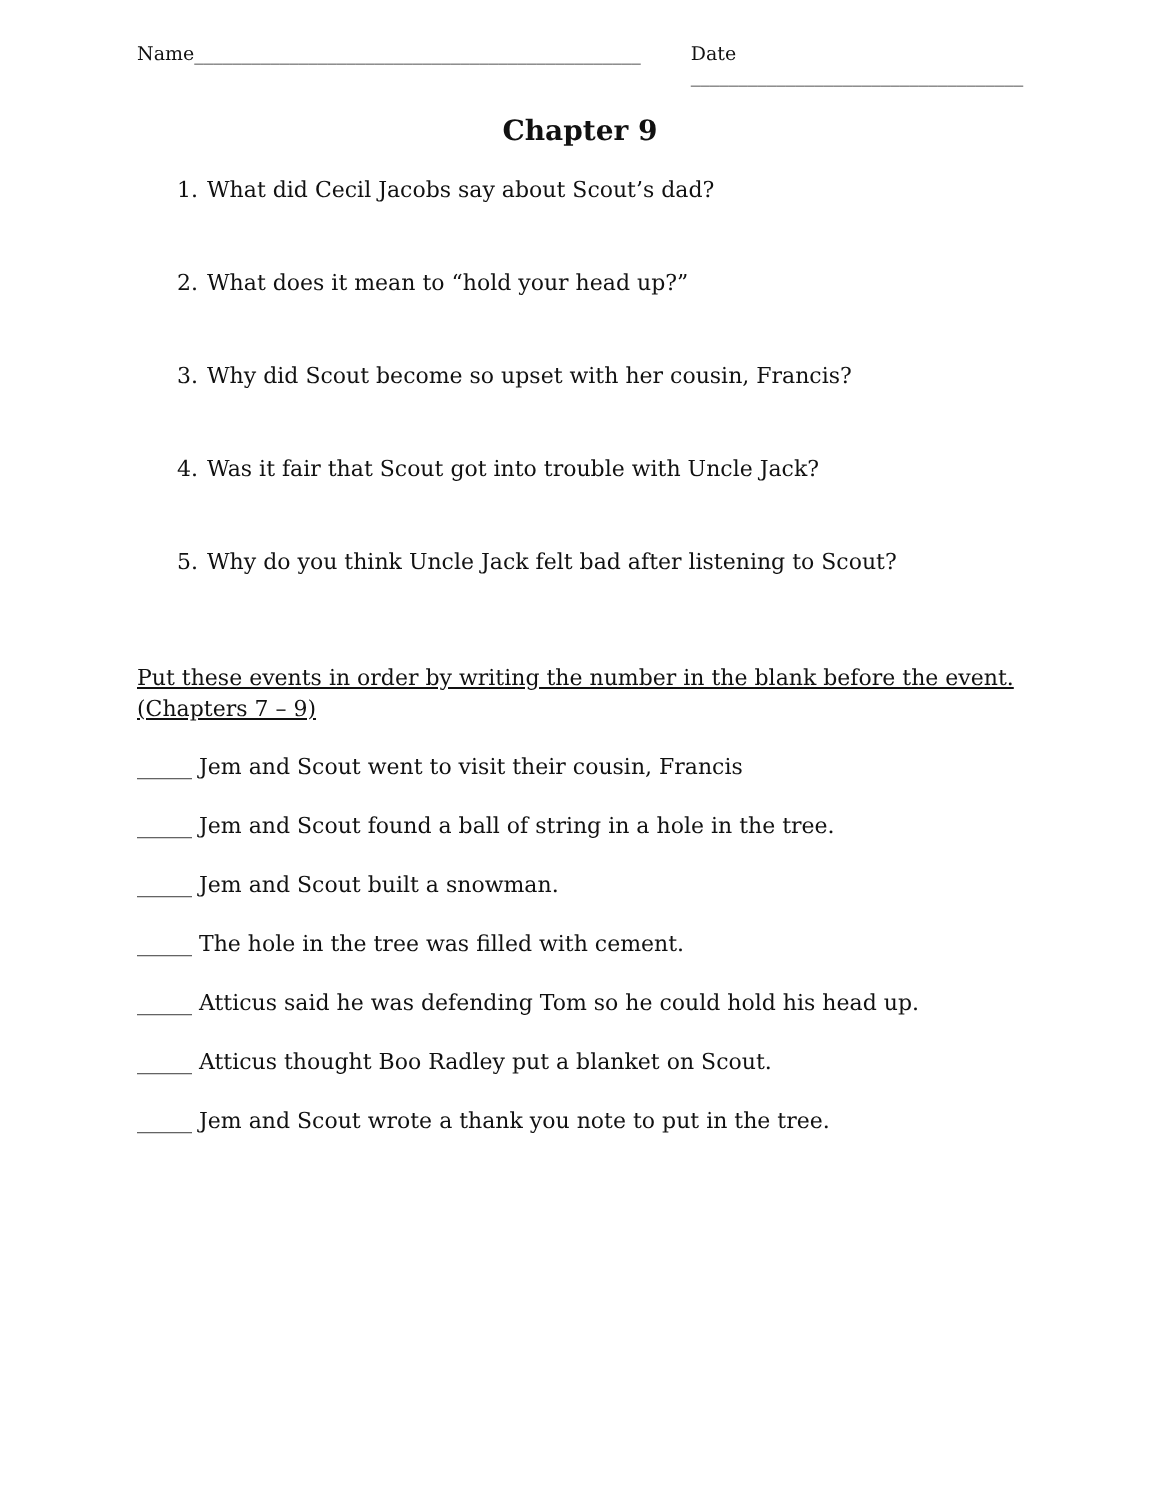Name_______________________________________________ Date ___________________________________
Chapter 9
1. What did Cecil Jacobs say about Scout’s dad?
2. What does it mean to “hold your head up?”
3. Why did Scout become so upset with her cousin, Francis?
4. Was it fair that Scout got into trouble with Uncle Jack?
5. Why do you think Uncle Jack felt bad after listening to Scout?
Put these events in order by writing the number in the blank before the event. (Chapters 7 – 9)
_____ Jem and Scout went to visit their cousin, Francis
_____ Jem and Scout found a ball of string in a hole in the tree.
_____ Jem and Scout built a snowman.
_____ The hole in the tree was filled with cement.
_____ Atticus said he was defending Tom so he could hold his head up.
_____ Atticus thought Boo Radley put a blanket on Scout.
_____ Jem and Scout wrote a thank you note to put in the tree.